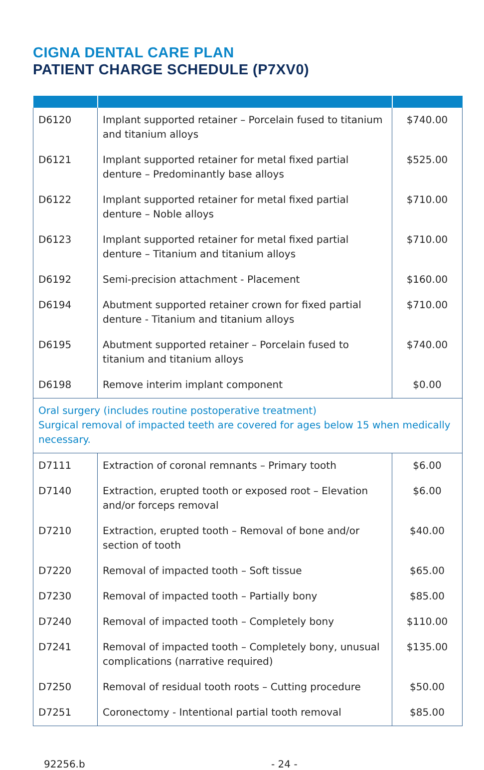CIGNA DENTAL CARE PLAN
PATIENT CHARGE SCHEDULE (P7XV0)
| D6120 | Implant supported retainer – Porcelain fused to titanium and titanium alloys | $740.00 |
| D6121 | Implant supported retainer for metal fixed partial denture – Predominantly base alloys | $525.00 |
| D6122 | Implant supported retainer for metal fixed partial denture – Noble alloys | $710.00 |
| D6123 | Implant supported retainer for metal fixed partial denture – Titanium and titanium alloys | $710.00 |
| D6192 | Semi-precision attachment - Placement | $160.00 |
| D6194 | Abutment supported retainer crown for fixed partial denture - Titanium and titanium alloys | $710.00 |
| D6195 | Abutment supported retainer – Porcelain fused to titanium and titanium alloys | $740.00 |
| D6198 | Remove interim implant component | $0.00 |
| Oral surgery (includes routine postoperative treatment) Surgical removal of impacted teeth are covered for ages below 15 when medically necessary. | | |
| D7111 | Extraction of coronal remnants – Primary tooth | $6.00 |
| D7140 | Extraction, erupted tooth or exposed root – Elevation and/or forceps removal | $6.00 |
| D7210 | Extraction, erupted tooth – Removal of bone and/or section of tooth | $40.00 |
| D7220 | Removal of impacted tooth – Soft tissue | $65.00 |
| D7230 | Removal of impacted tooth – Partially bony | $85.00 |
| D7240 | Removal of impacted tooth – Completely bony | $110.00 |
| D7241 | Removal of impacted tooth – Completely bony, unusual complications (narrative required) | $135.00 |
| D7250 | Removal of residual tooth roots – Cutting procedure | $50.00 |
| D7251 | Coronectomy - Intentional partial tooth removal | $85.00 |
92256.b - 24 -